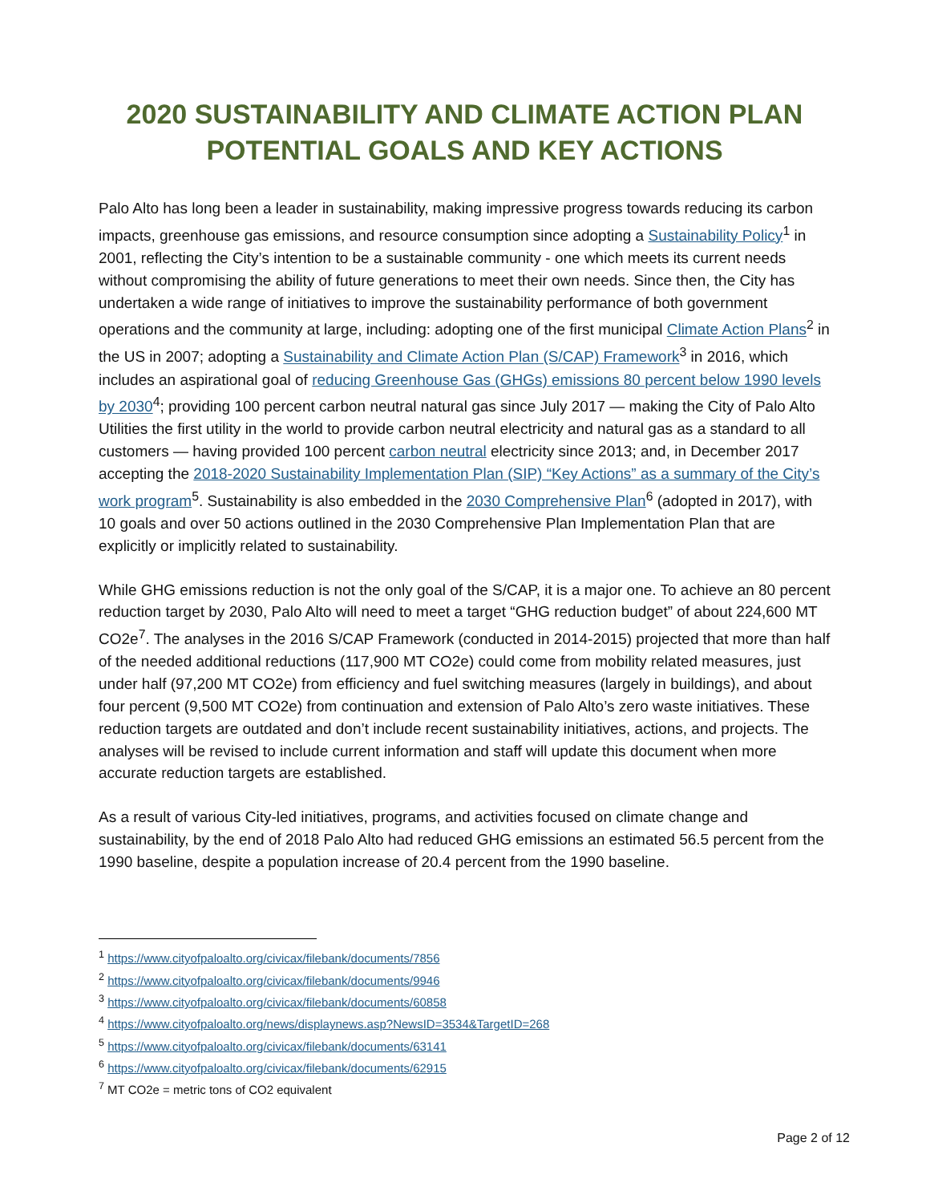2020 SUSTAINABILITY AND CLIMATE ACTION PLAN
POTENTIAL GOALS AND KEY ACTIONS
Palo Alto has long been a leader in sustainability, making impressive progress towards reducing its carbon impacts, greenhouse gas emissions, and resource consumption since adopting a Sustainability Policy<sup>1</sup> in 2001, reflecting the City’s intention to be a sustainable community - one which meets its current needs without compromising the ability of future generations to meet their own needs. Since then, the City has undertaken a wide range of initiatives to improve the sustainability performance of both government operations and the community at large, including: adopting one of the first municipal Climate Action Plans<sup>2</sup> in the US in 2007; adopting a Sustainability and Climate Action Plan (S/CAP) Framework<sup>3</sup> in 2016, which includes an aspirational goal of reducing Greenhouse Gas (GHGs) emissions 80 percent below 1990 levels by 2030<sup>4</sup>; providing 100 percent carbon neutral natural gas since July 2017 — making the City of Palo Alto Utilities the first utility in the world to provide carbon neutral electricity and natural gas as a standard to all customers — having provided 100 percent carbon neutral electricity since 2013; and, in December 2017 accepting the 2018-2020 Sustainability Implementation Plan (SIP) “Key Actions” as a summary of the City’s work program<sup>5</sup>. Sustainability is also embedded in the 2030 Comprehensive Plan<sup>6</sup> (adopted in 2017), with 10 goals and over 50 actions outlined in the 2030 Comprehensive Plan Implementation Plan that are explicitly or implicitly related to sustainability.
While GHG emissions reduction is not the only goal of the S/CAP, it is a major one. To achieve an 80 percent reduction target by 2030, Palo Alto will need to meet a target “GHG reduction budget” of about 224,600 MT CO2e<sup>7</sup>. The analyses in the 2016 S/CAP Framework (conducted in 2014-2015) projected that more than half of the needed additional reductions (117,900 MT CO2e) could come from mobility related measures, just under half (97,200 MT CO2e) from efficiency and fuel switching measures (largely in buildings), and about four percent (9,500 MT CO2e) from continuation and extension of Palo Alto’s zero waste initiatives. These reduction targets are outdated and don’t include recent sustainability initiatives, actions, and projects. The analyses will be revised to include current information and staff will update this document when more accurate reduction targets are established.
As a result of various City-led initiatives, programs, and activities focused on climate change and sustainability, by the end of 2018 Palo Alto had reduced GHG emissions an estimated 56.5 percent from the 1990 baseline, despite a population increase of 20.4 percent from the 1990 baseline.
<sup>1</sup> https://www.cityofpaloalto.org/civicax/filebank/documents/7856
<sup>2</sup> https://www.cityofpaloalto.org/civicax/filebank/documents/9946
<sup>3</sup> https://www.cityofpaloalto.org/civicax/filebank/documents/60858
<sup>4</sup> https://www.cityofpaloalto.org/news/displaynews.asp?NewsID=3534&TargetID=268
<sup>5</sup> https://www.cityofpaloalto.org/civicax/filebank/documents/63141
<sup>6</sup> https://www.cityofpaloalto.org/civicax/filebank/documents/62915
<sup>7</sup> MT CO2e = metric tons of CO2 equivalent
Page 2 of 12